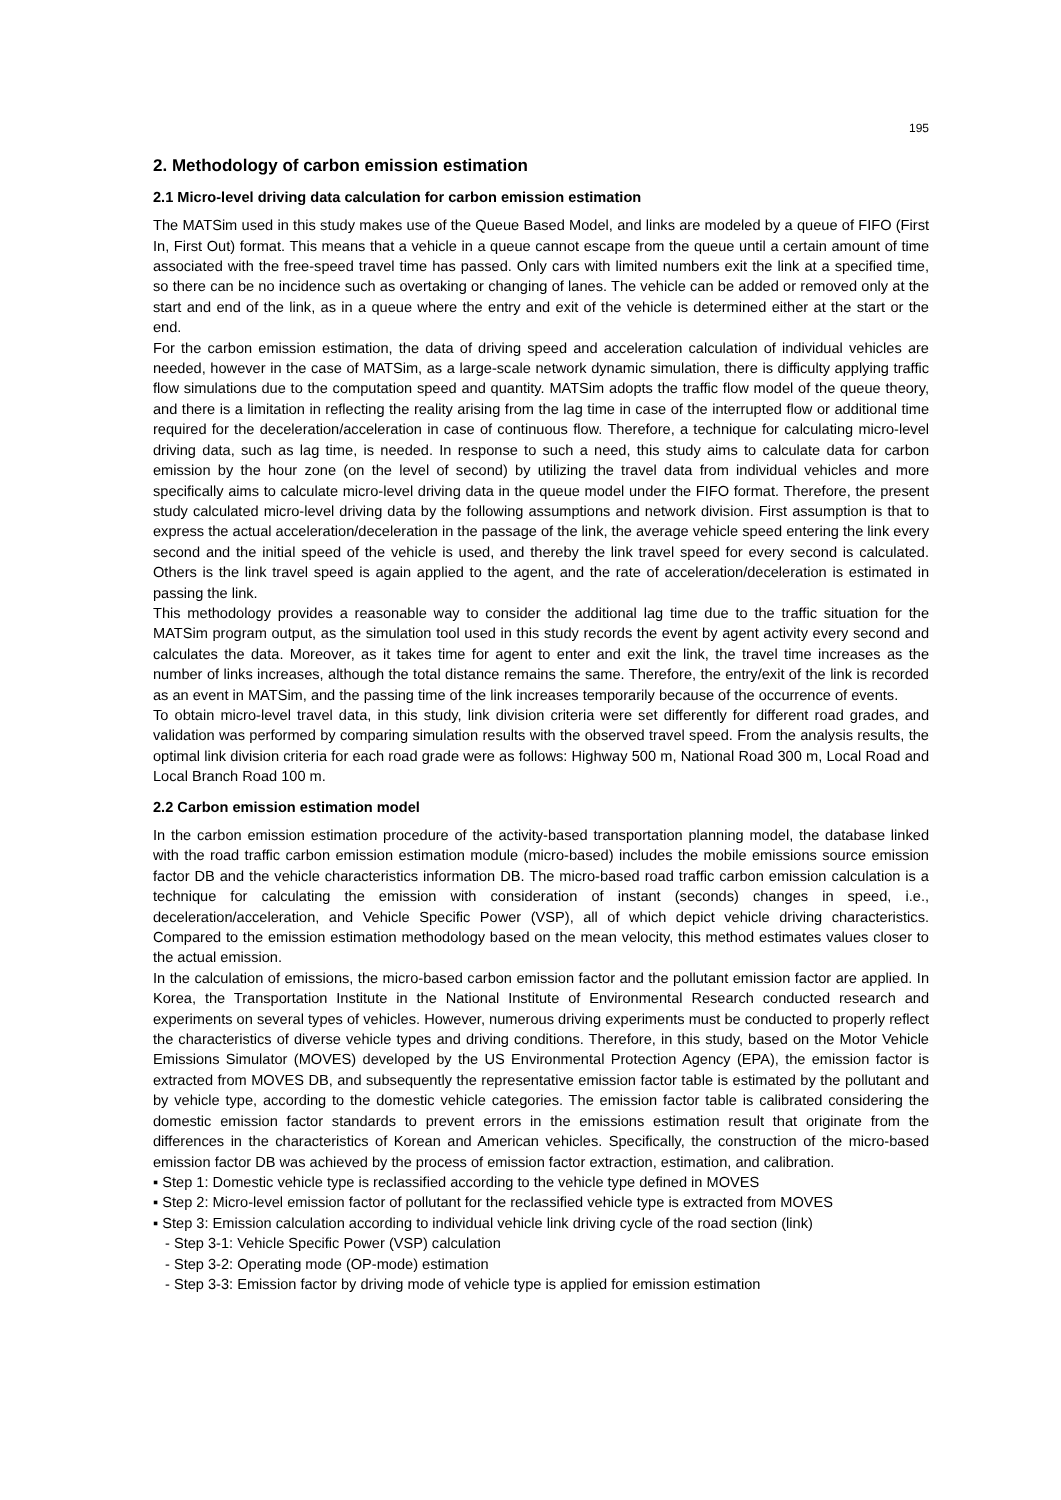195
2. Methodology of carbon emission estimation
2.1 Micro-level driving data calculation for carbon emission estimation
The MATSim used in this study makes use of the Queue Based Model, and links are modeled by a queue of FIFO (First In, First Out) format. This means that a vehicle in a queue cannot escape from the queue until a certain amount of time associated with the free-speed travel time has passed. Only cars with limited numbers exit the link at a specified time, so there can be no incidence such as overtaking or changing of lanes. The vehicle can be added or removed only at the start and end of the link, as in a queue where the entry and exit of the vehicle is determined either at the start or the end.
For the carbon emission estimation, the data of driving speed and acceleration calculation of individual vehicles are needed, however in the case of MATSim, as a large-scale network dynamic simulation, there is difficulty applying traffic flow simulations due to the computation speed and quantity. MATSim adopts the traffic flow model of the queue theory, and there is a limitation in reflecting the reality arising from the lag time in case of the interrupted flow or additional time required for the deceleration/acceleration in case of continuous flow. Therefore, a technique for calculating micro-level driving data, such as lag time, is needed. In response to such a need, this study aims to calculate data for carbon emission by the hour zone (on the level of second) by utilizing the travel data from individual vehicles and more specifically aims to calculate micro-level driving data in the queue model under the FIFO format. Therefore, the present study calculated micro-level driving data by the following assumptions and network division. First assumption is that to express the actual acceleration/deceleration in the passage of the link, the average vehicle speed entering the link every second and the initial speed of the vehicle is used, and thereby the link travel speed for every second is calculated. Others is the link travel speed is again applied to the agent, and the rate of acceleration/deceleration is estimated in passing the link.
This methodology provides a reasonable way to consider the additional lag time due to the traffic situation for the MATSim program output, as the simulation tool used in this study records the event by agent activity every second and calculates the data. Moreover, as it takes time for agent to enter and exit the link, the travel time increases as the number of links increases, although the total distance remains the same. Therefore, the entry/exit of the link is recorded as an event in MATSim, and the passing time of the link increases temporarily because of the occurrence of events.
To obtain micro-level travel data, in this study, link division criteria were set differently for different road grades, and validation was performed by comparing simulation results with the observed travel speed. From the analysis results, the optimal link division criteria for each road grade were as follows: Highway 500 m, National Road 300 m, Local Road and Local Branch Road 100 m.
2.2 Carbon emission estimation model
In the carbon emission estimation procedure of the activity-based transportation planning model, the database linked with the road traffic carbon emission estimation module (micro-based) includes the mobile emissions source emission factor DB and the vehicle characteristics information DB. The micro-based road traffic carbon emission calculation is a technique for calculating the emission with consideration of instant (seconds) changes in speed, i.e., deceleration/acceleration, and Vehicle Specific Power (VSP), all of which depict vehicle driving characteristics. Compared to the emission estimation methodology based on the mean velocity, this method estimates values closer to the actual emission.
In the calculation of emissions, the micro-based carbon emission factor and the pollutant emission factor are applied. In Korea, the Transportation Institute in the National Institute of Environmental Research conducted research and experiments on several types of vehicles. However, numerous driving experiments must be conducted to properly reflect the characteristics of diverse vehicle types and driving conditions. Therefore, in this study, based on the Motor Vehicle Emissions Simulator (MOVES) developed by the US Environmental Protection Agency (EPA), the emission factor is extracted from MOVES DB, and subsequently the representative emission factor table is estimated by the pollutant and by vehicle type, according to the domestic vehicle categories. The emission factor table is calibrated considering the domestic emission factor standards to prevent errors in the emissions estimation result that originate from the differences in the characteristics of Korean and American vehicles. Specifically, the construction of the micro-based emission factor DB was achieved by the process of emission factor extraction, estimation, and calibration.
▪ Step 1: Domestic vehicle type is reclassified according to the vehicle type defined in MOVES
▪ Step 2: Micro-level emission factor of pollutant for the reclassified vehicle type is extracted from MOVES
▪ Step 3: Emission calculation according to individual vehicle link driving cycle of the road section (link)
- Step 3-1: Vehicle Specific Power (VSP) calculation
- Step 3-2: Operating mode (OP-mode) estimation
- Step 3-3: Emission factor by driving mode of vehicle type is applied for emission estimation